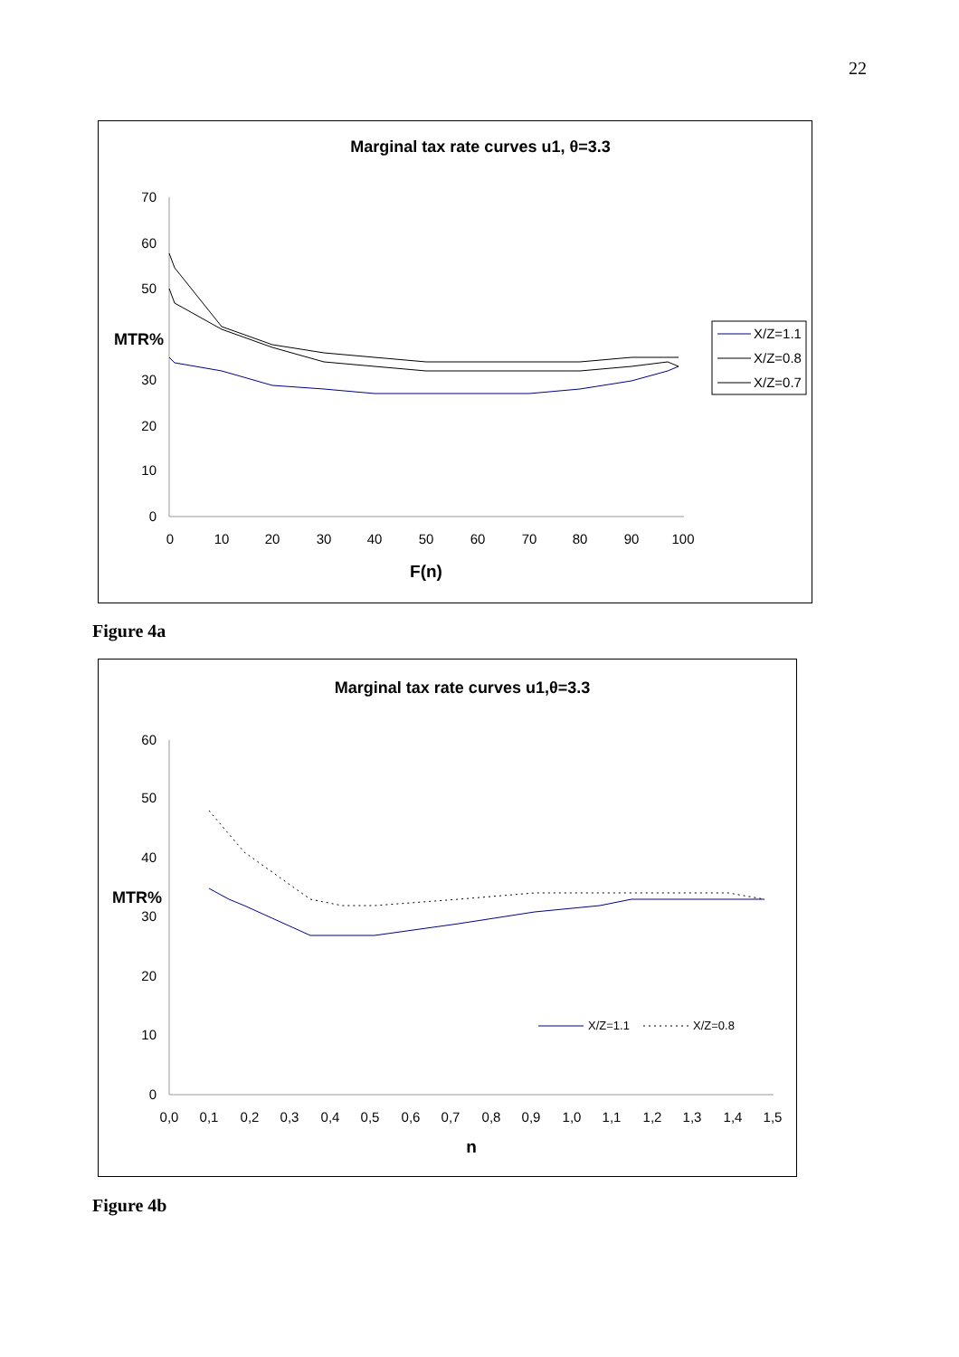22
Marginal tax rate curves u1, θ=3.3
70
60
50
30
20
10
0
MTR%
0
10
20
30
40
50
60
70
80
90
100
F(n)
X/Z=1.1
X/Z=0.8
X/Z=0.7
Figure 4a
Marginal tax rate curves u1,θ=3.3
60
50
40
30
20
10
0
MTR%
0,0
0,1
0,2
0,3
0,4
0,5
0,6
0,7
0,8
0,9
1,0
1,1
1,2
1,3
1,4
1,5
n
X/Z=1.1
X/Z=0.8
Figure 4b